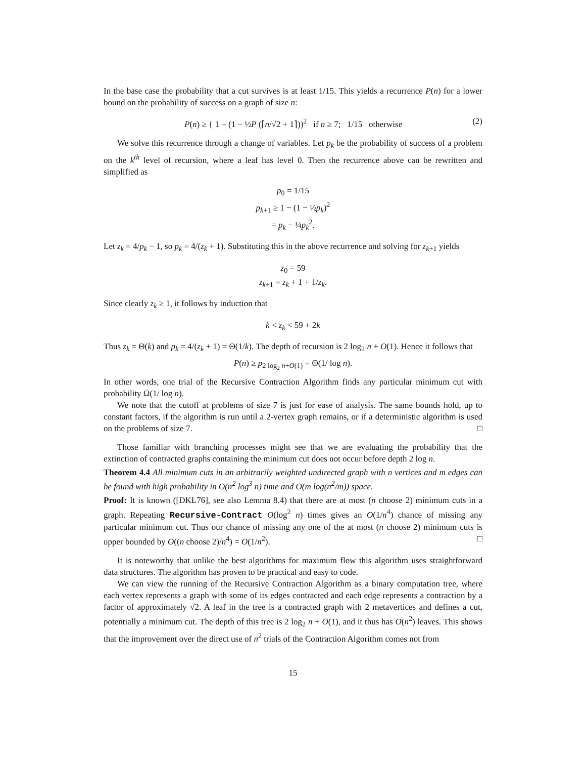In the base case the probability that a cut survives is at least 1/15. This yields a recurrence P(n) for a lower bound on the probability of success on a graph of size n:
P(n) ≥ { 1 − (1 − ½P (⌈n/√2 + 1⌉))<sup>2</sup> if n ≥ 7; 1/15 otherwise (2)
We solve this recurrence through a change of variables. Let p<sub>k</sub> be the probability of success of a problem on the k<sup>th</sup> level of recursion, where a leaf has level 0. Then the recurrence above can be rewritten and simplified as
p<sub>0</sub> = 1/15
p<sub>k+1</sub> ≥ 1 − (1 − ½p<sub>k</sub>)<sup>2</sup>
= p<sub>k</sub> − ¼p<sub>k</sub><sup>2</sup>.
Let z<sub>k</sub> = 4/p<sub>k</sub> − 1, so p<sub>k</sub> = 4/(z<sub>k</sub> + 1). Substituting this in the above recurrence and solving for z<sub>k+1</sub> yields
z<sub>0</sub> = 59
z<sub>k+1</sub> = z<sub>k</sub> + 1 + 1/z<sub>k</sub>.
Since clearly z<sub>k</sub> ≥ 1, it follows by induction that
k < z<sub>k</sub> < 59 + 2k
Thus z<sub>k</sub> = Θ(k) and p<sub>k</sub> = 4/(z<sub>k</sub> + 1) = Θ(1/k). The depth of recursion is 2 log<sub>2</sub> n + O(1). Hence it follows that
P(n) ≥ p<sub>2 log<sub>2</sub> n+O(1)</sub> = Θ(1/ log n).
In other words, one trial of the Recursive Contraction Algorithm finds any particular minimum cut with probability Ω(1/ log n).
We note that the cutoff at problems of size 7 is just for ease of analysis. The same bounds hold, up to constant factors, if the algorithm is run until a 2-vertex graph remains, or if a deterministic algorithm is used on the problems of size 7. □
Those familiar with branching processes might see that we are evaluating the probability that the extinction of contracted graphs containing the minimum cut does not occur before depth 2 log n.
Theorem 4.4 All minimum cuts in an arbitrarily weighted undirected graph with n vertices and m edges can be found with high probability in O(n<sup>2</sup> log<sup>3</sup> n) time and O(m log(n<sup>2</sup>/m)) space.
Proof: It is known ([DKL76], see also Lemma 8.4) that there are at most (n choose 2) minimum cuts in a graph. Repeating Recursive-Contract O(log<sup>2</sup> n) times gives an O(1/n<sup>4</sup>) chance of missing any particular minimum cut. Thus our chance of missing any one of the at most (n choose 2) minimum cuts is upper bounded by O((n choose 2)/n<sup>4</sup>) = O(1/n<sup>2</sup>). □
It is noteworthy that unlike the best algorithms for maximum flow this algorithm uses straightforward data structures. The algorithm has proven to be practical and easy to code.
We can view the running of the Recursive Contraction Algorithm as a binary computation tree, where each vertex represents a graph with some of its edges contracted and each edge represents a contraction by a factor of approximately √2. A leaf in the tree is a contracted graph with 2 metavertices and defines a cut, potentially a minimum cut. The depth of this tree is 2 log<sub>2</sub> n + O(1), and it thus has O(n<sup>2</sup>) leaves. This shows that the improvement over the direct use of n<sup>2</sup> trials of the Contraction Algorithm comes not from
15